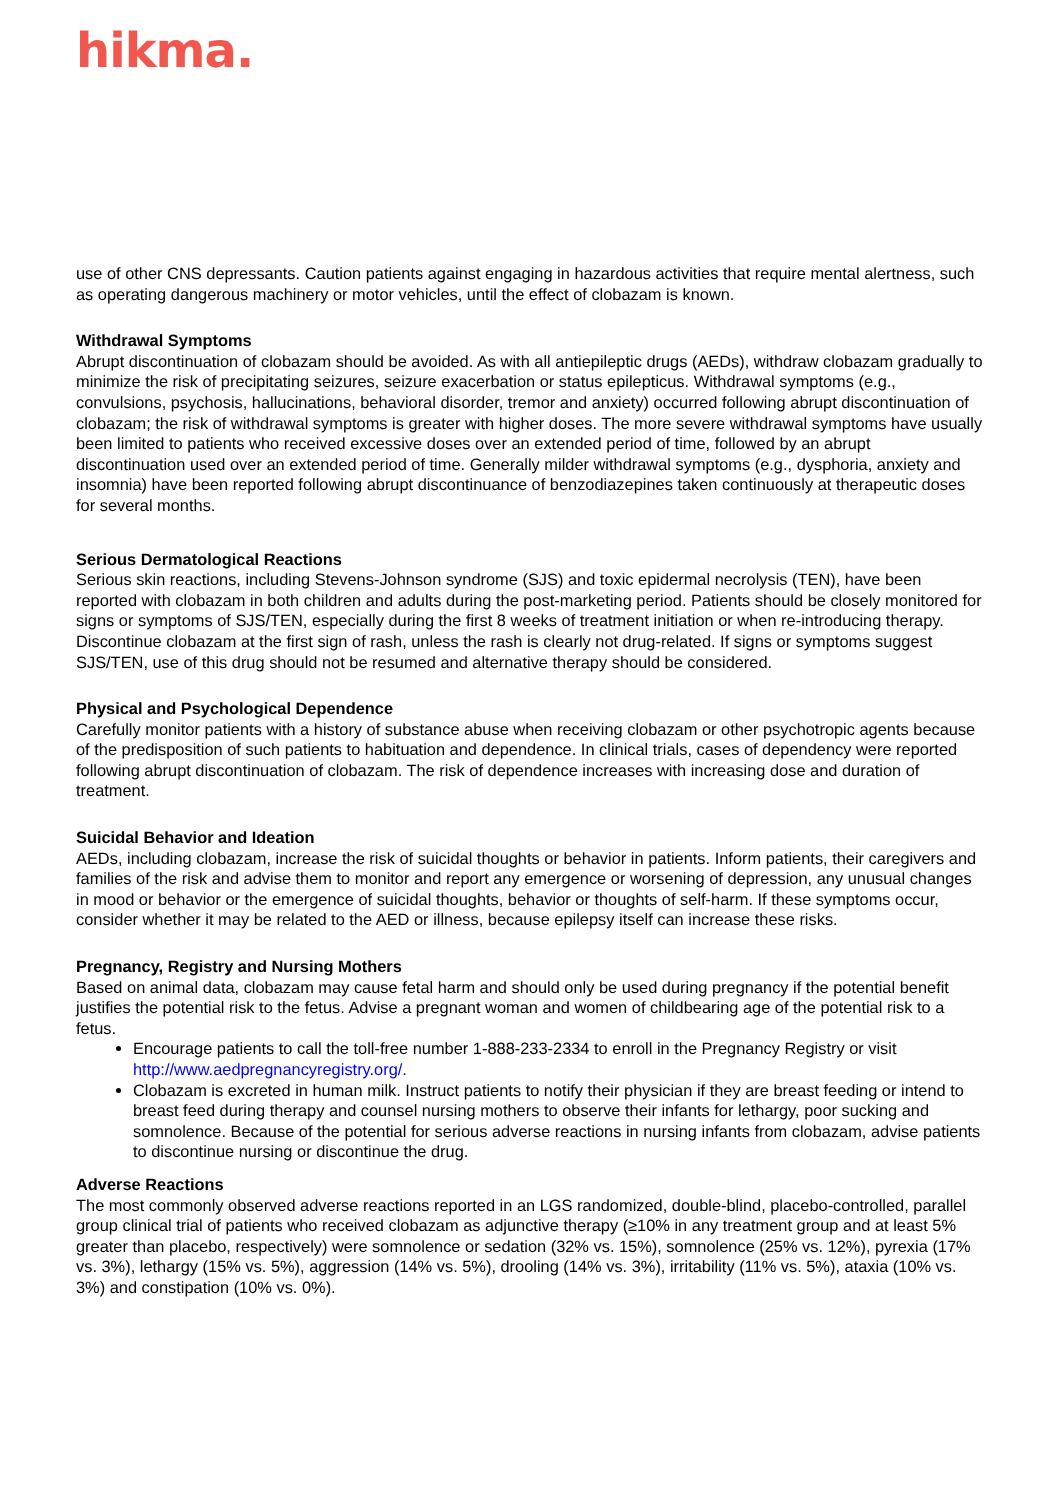hikma.
use of other CNS depressants. Caution patients against engaging in hazardous activities that require mental alertness, such as operating dangerous machinery or motor vehicles, until the effect of clobazam is known.
Withdrawal Symptoms
Abrupt discontinuation of clobazam should be avoided. As with all antiepileptic drugs (AEDs), withdraw clobazam gradually to minimize the risk of precipitating seizures, seizure exacerbation or status epilepticus. Withdrawal symptoms (e.g., convulsions, psychosis, hallucinations, behavioral disorder, tremor and anxiety) occurred following abrupt discontinuation of clobazam; the risk of withdrawal symptoms is greater with higher doses. The more severe withdrawal symptoms have usually been limited to patients who received excessive doses over an extended period of time, followed by an abrupt discontinuation used over an extended period of time. Generally milder withdrawal symptoms (e.g., dysphoria, anxiety and insomnia) have been reported following abrupt discontinuance of benzodiazepines taken continuously at therapeutic doses for several months.
Serious Dermatological Reactions
Serious skin reactions, including Stevens-Johnson syndrome (SJS) and toxic epidermal necrolysis (TEN), have been reported with clobazam in both children and adults during the post-marketing period. Patients should be closely monitored for signs or symptoms of SJS/TEN, especially during the first 8 weeks of treatment initiation or when re-introducing therapy. Discontinue clobazam at the first sign of rash, unless the rash is clearly not drug-related. If signs or symptoms suggest SJS/TEN, use of this drug should not be resumed and alternative therapy should be considered.
Physical and Psychological Dependence
Carefully monitor patients with a history of substance abuse when receiving clobazam or other psychotropic agents because of the predisposition of such patients to habituation and dependence. In clinical trials, cases of dependency were reported following abrupt discontinuation of clobazam. The risk of dependence increases with increasing dose and duration of treatment.
Suicidal Behavior and Ideation
AEDs, including clobazam, increase the risk of suicidal thoughts or behavior in patients. Inform patients, their caregivers and families of the risk and advise them to monitor and report any emergence or worsening of depression, any unusual changes in mood or behavior or the emergence of suicidal thoughts, behavior or thoughts of self-harm. If these symptoms occur, consider whether it may be related to the AED or illness, because epilepsy itself can increase these risks.
Pregnancy, Registry and Nursing Mothers
Based on animal data, clobazam may cause fetal harm and should only be used during pregnancy if the potential benefit justifies the potential risk to the fetus. Advise a pregnant woman and women of childbearing age of the potential risk to a fetus.
Encourage patients to call the toll-free number 1-888-233-2334 to enroll in the Pregnancy Registry or visit http://www.aedpregnancyregistry.org/.
Clobazam is excreted in human milk. Instruct patients to notify their physician if they are breast feeding or intend to breast feed during therapy and counsel nursing mothers to observe their infants for lethargy, poor sucking and somnolence. Because of the potential for serious adverse reactions in nursing infants from clobazam, advise patients to discontinue nursing or discontinue the drug.
Adverse Reactions
The most commonly observed adverse reactions reported in an LGS randomized, double-blind, placebo-controlled, parallel group clinical trial of patients who received clobazam as adjunctive therapy (≥10% in any treatment group and at least 5% greater than placebo, respectively) were somnolence or sedation (32% vs. 15%), somnolence (25% vs. 12%), pyrexia (17% vs. 3%), lethargy (15% vs. 5%), aggression (14% vs. 5%), drooling (14% vs. 3%), irritability (11% vs. 5%), ataxia (10% vs. 3%) and constipation (10% vs. 0%).